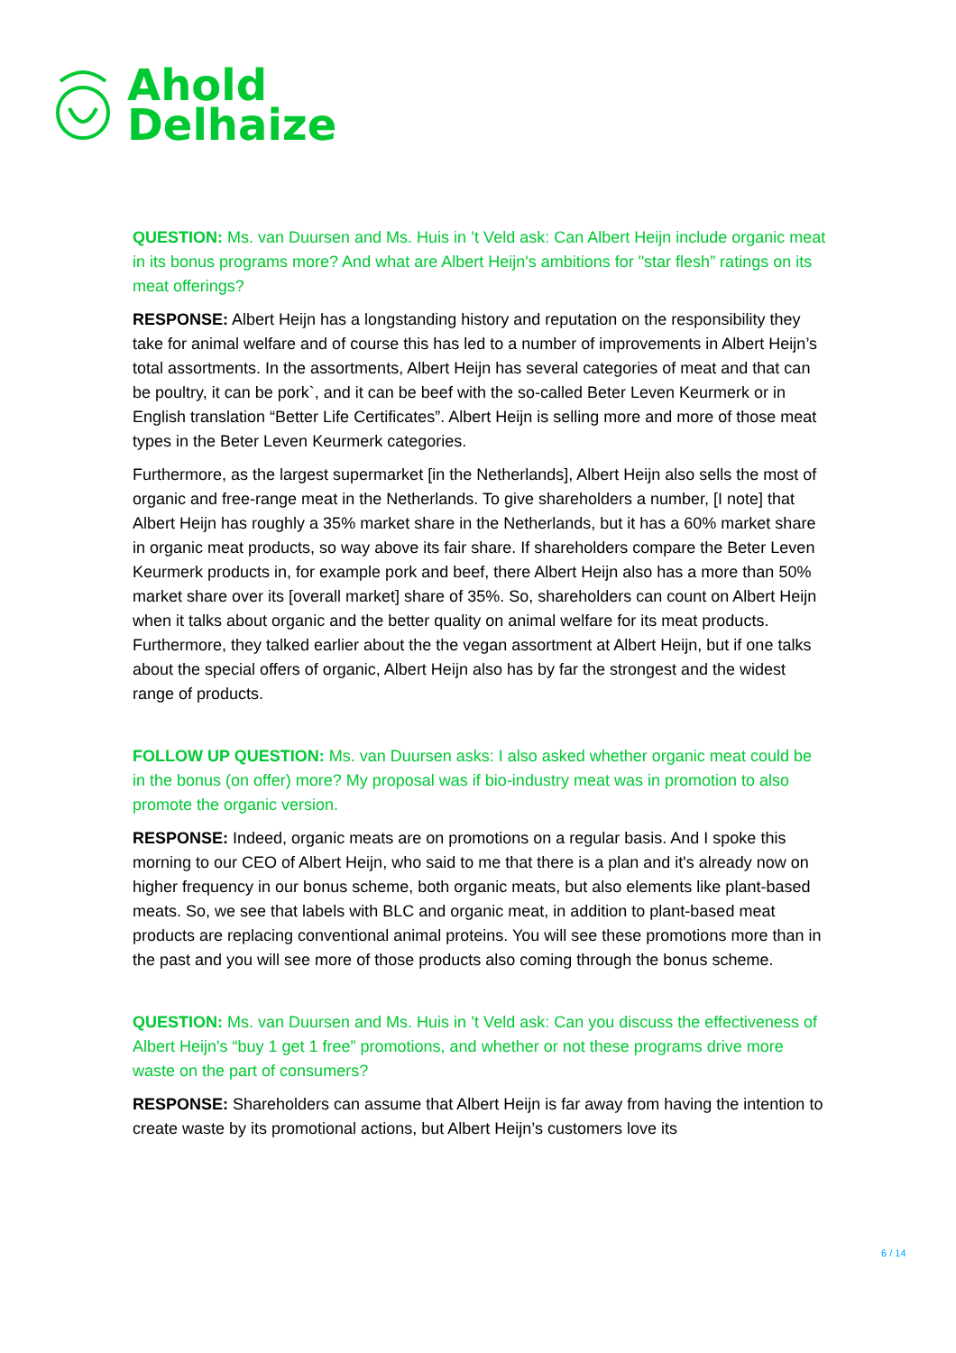Ahold
Delhaize
QUESTION: Ms. van Duursen and Ms. Huis in ’t Veld ask: Can Albert Heijn include organic meat in its bonus programs more? And what are Albert Heijn's ambitions for "star flesh” ratings on its meat offerings?
RESPONSE: Albert Heijn has a longstanding history and reputation on the responsibility they take for animal welfare and of course this has led to a number of improvements in Albert Heijn’s total assortments. In the assortments, Albert Heijn has several categories of meat and that can be poultry, it can be pork`, and it can be beef with the so-called Beter Leven Keurmerk or in English translation “Better Life Certificates”. Albert Heijn is selling more and more of those meat types in the Beter Leven Keurmerk categories.
Furthermore, as the largest supermarket [in the Netherlands], Albert Heijn also sells the most of organic and free-range meat in the Netherlands. To give shareholders a number, [I note] that Albert Heijn has roughly a 35% market share in the Netherlands, but it has a 60% market share in organic meat products, so way above its fair share. If shareholders compare the Beter Leven Keurmerk products in, for example pork and beef, there Albert Heijn also has a more than 50% market share over its [overall market] share of 35%. So, shareholders can count on Albert Heijn when it talks about organic and the better quality on animal welfare for its meat products. Furthermore, they talked earlier about the the vegan assortment at Albert Heijn, but if one talks about the special offers of organic, Albert Heijn also has by far the strongest and the widest range of products.
FOLLOW UP QUESTION: Ms. van Duursen asks: I also asked whether organic meat could be in the bonus (on offer) more? My proposal was if bio-industry meat was in promotion to also promote the organic version.
RESPONSE: Indeed, organic meats are on promotions on a regular basis. And I spoke this morning to our CEO of Albert Heijn, who said to me that there is a plan and it's already now on higher frequency in our bonus scheme, both organic meats, but also elements like plant-based meats. So, we see that labels with BLC and organic meat, in addition to plant-based meat products are replacing conventional animal proteins. You will see these promotions more than in the past and you will see more of those products also coming through the bonus scheme.
QUESTION: Ms. van Duursen and Ms. Huis in ’t Veld ask: Can you discuss the effectiveness of Albert Heijn's “buy 1 get 1 free” promotions, and whether or not these programs drive more waste on the part of consumers?
RESPONSE: Shareholders can assume that Albert Heijn is far away from having the intention to create waste by its promotional actions, but Albert Heijn’s customers love its
6 / 14